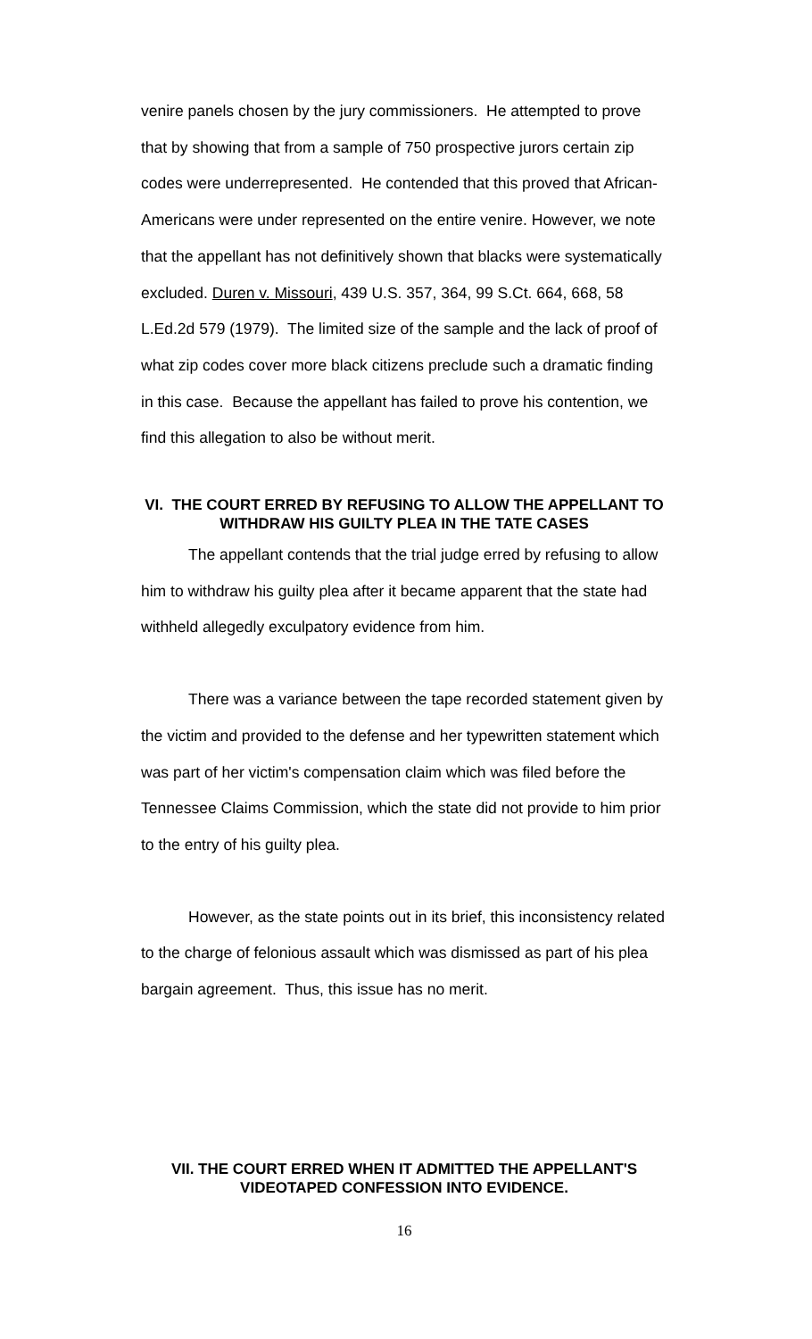venire panels chosen by the jury commissioners. He attempted to prove that by showing that from a sample of 750 prospective jurors certain zip codes were underrepresented. He contended that this proved that African-Americans were under represented on the entire venire. However, we note that the appellant has not definitively shown that blacks were systematically excluded. Duren v. Missouri, 439 U.S. 357, 364, 99 S.Ct. 664, 668, 58 L.Ed.2d 579 (1979). The limited size of the sample and the lack of proof of what zip codes cover more black citizens preclude such a dramatic finding in this case. Because the appellant has failed to prove his contention, we find this allegation to also be without merit.
VI. THE COURT ERRED BY REFUSING TO ALLOW THE APPELLANT TO WITHDRAW HIS GUILTY PLEA IN THE TATE CASES
The appellant contends that the trial judge erred by refusing to allow him to withdraw his guilty plea after it became apparent that the state had withheld allegedly exculpatory evidence from him.
There was a variance between the tape recorded statement given by the victim and provided to the defense and her typewritten statement which was part of her victim's compensation claim which was filed before the Tennessee Claims Commission, which the state did not provide to him prior to the entry of his guilty plea.
However, as the state points out in its brief, this inconsistency related to the charge of felonious assault which was dismissed as part of his plea bargain agreement. Thus, this issue has no merit.
VII. THE COURT ERRED WHEN IT ADMITTED THE APPELLANT'S VIDEOTAPED CONFESSION INTO EVIDENCE.
16